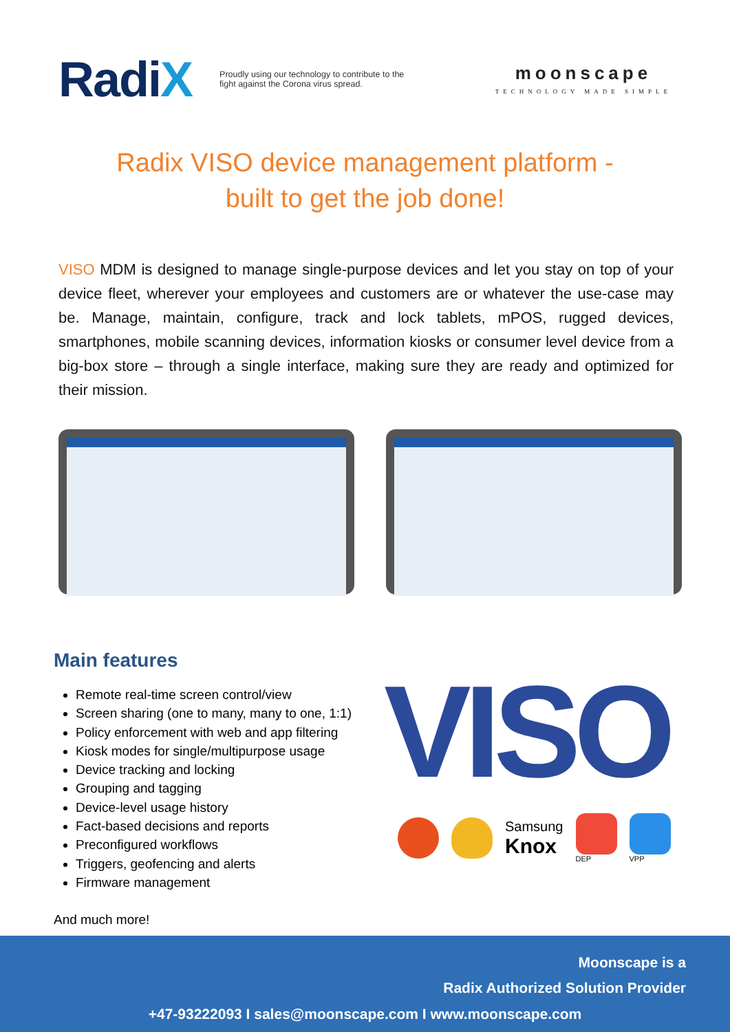RadiX
Proudly using our technology to contribute to the fight against the Corona virus spread.
moonscape
TECHNOLOGY MADE SIMPLE
Radix VISO device management platform -
built to get the job done!
VISO MDM is designed to manage single-purpose devices and let you stay on top of your device fleet, wherever your employees and customers are or whatever the use-case may be. Manage, maintain, configure, track and lock tablets, mPOS, rugged devices, smartphones, mobile scanning devices, information kiosks or consumer level device from a big-box store – through a single interface, making sure they are ready and optimized for their mission.
Main features
Remote real-time screen control/view
Screen sharing (one to many, many to one, 1:1)
Policy enforcement with web and app filtering
Kiosk modes for single/multipurpose usage
Device tracking and locking
Grouping and tagging
Device-level usage history
Fact-based decisions and reports
Preconfigured workflows
Triggers, geofencing and alerts
Firmware management
And much more!
VISO
Samsung
Knox
DEP VPP
Moonscape is a
Radix Authorized Solution Provider
+47-93222093 I sales@moonscape.com I www.moonscape.com